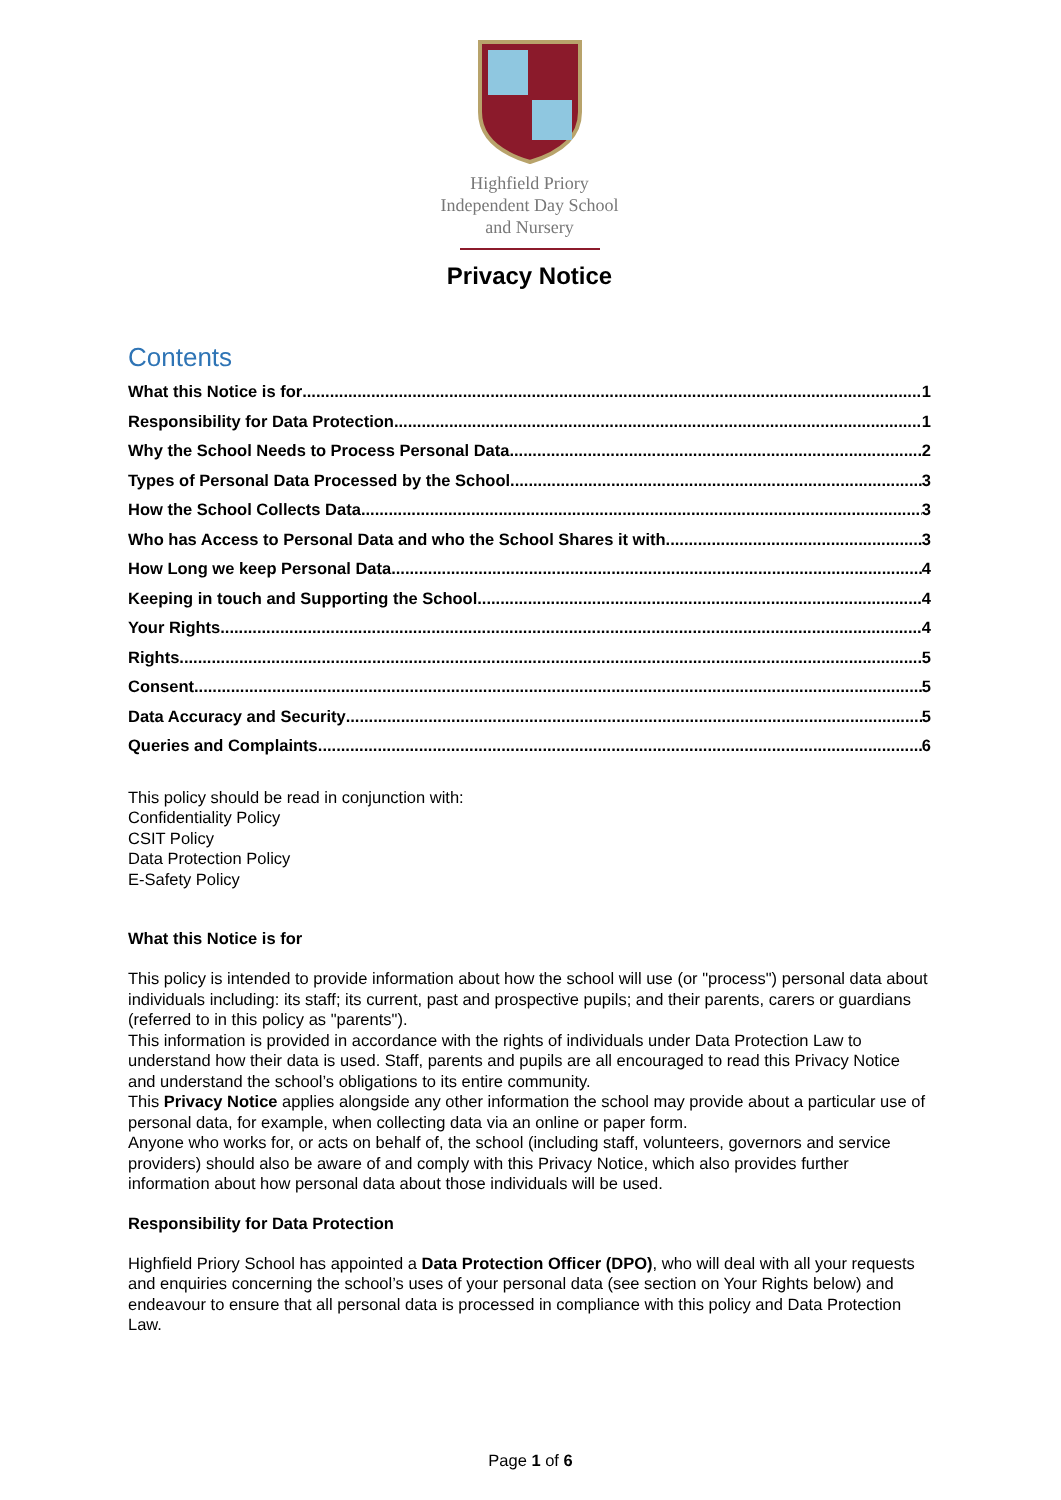Highfield Priory
Independent Day School
and Nursery
Privacy Notice
Contents
What this Notice is for 1
Responsibility for Data Protection 1
Why the School Needs to Process Personal Data 2
Types of Personal Data Processed by the School 3
How the School Collects Data 3
Who has Access to Personal Data and who the School Shares it with 3
How Long we keep Personal Data 4
Keeping in touch and Supporting the School 4
Your Rights 4
Rights 5
Consent 5
Data Accuracy and Security 5
Queries and Complaints 6
This policy should be read in conjunction with:
Confidentiality Policy
CSIT Policy
Data Protection Policy
E-Safety Policy
What this Notice is for
This policy is intended to provide information about how the school will use (or "process") personal data about individuals including: its staff; its current, past and prospective pupils; and their parents, carers or guardians (referred to in this policy as "parents").
This information is provided in accordance with the rights of individuals under Data Protection Law to understand how their data is used. Staff, parents and pupils are all encouraged to read this Privacy Notice and understand the school’s obligations to its entire community.
This Privacy Notice applies alongside any other information the school may provide about a particular use of personal data, for example, when collecting data via an online or paper form.
Anyone who works for, or acts on behalf of, the school (including staff, volunteers, governors and service providers) should also be aware of and comply with this Privacy Notice, which also provides further information about how personal data about those individuals will be used.
Responsibility for Data Protection
Highfield Priory School has appointed a Data Protection Officer (DPO), who will deal with all your requests and enquiries concerning the school’s uses of your personal data (see section on Your Rights below) and endeavour to ensure that all personal data is processed in compliance with this policy and Data Protection Law.
Page 1 of 6